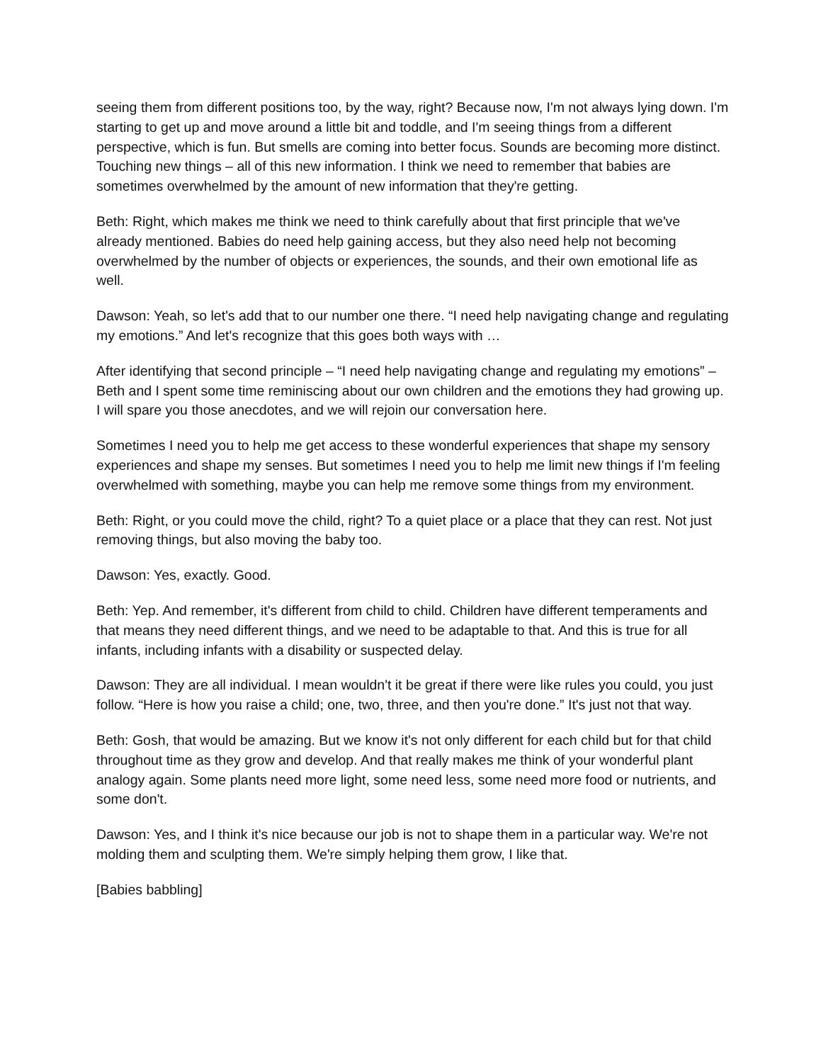seeing them from different positions too, by the way, right? Because now, I'm not always lying down. I'm starting to get up and move around a little bit and toddle, and I'm seeing things from a different perspective, which is fun. But smells are coming into better focus. Sounds are becoming more distinct. Touching new things – all of this new information. I think we need to remember that babies are sometimes overwhelmed by the amount of new information that they're getting.
Beth: Right, which makes me think we need to think carefully about that first principle that we've already mentioned. Babies do need help gaining access, but they also need help not becoming overwhelmed by the number of objects or experiences, the sounds, and their own emotional life as well.
Dawson: Yeah, so let's add that to our number one there. “I need help navigating change and regulating my emotions.” And let's recognize that this goes both ways with …
After identifying that second principle – “I need help navigating change and regulating my emotions” – Beth and I spent some time reminiscing about our own children and the emotions they had growing up. I will spare you those anecdotes, and we will rejoin our conversation here.
Sometimes I need you to help me get access to these wonderful experiences that shape my sensory experiences and shape my senses. But sometimes I need you to help me limit new things if I'm feeling overwhelmed with something, maybe you can help me remove some things from my environment.
Beth: Right, or you could move the child, right? To a quiet place or a place that they can rest. Not just removing things, but also moving the baby too.
Dawson: Yes, exactly. Good.
Beth: Yep. And remember, it's different from child to child. Children have different temperaments and that means they need different things, and we need to be adaptable to that. And this is true for all infants, including infants with a disability or suspected delay.
Dawson: They are all individual. I mean wouldn't it be great if there were like rules you could, you just follow. “Here is how you raise a child; one, two, three, and then you're done.” It's just not that way.
Beth: Gosh, that would be amazing. But we know it's not only different for each child but for that child throughout time as they grow and develop. And that really makes me think of your wonderful plant analogy again. Some plants need more light, some need less, some need more food or nutrients, and some don't.
Dawson: Yes, and I think it's nice because our job is not to shape them in a particular way. We're not molding them and sculpting them. We're simply helping them grow, I like that.
[Babies babbling]